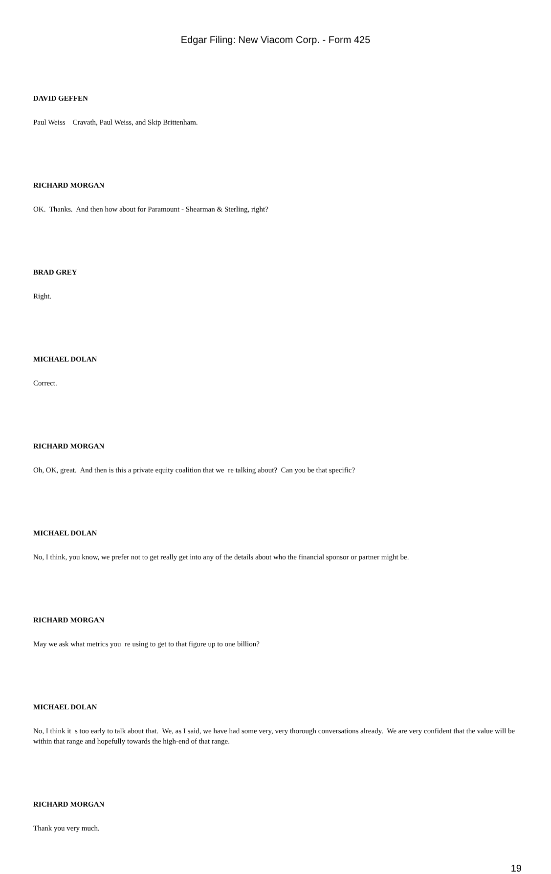Edgar Filing: New Viacom Corp. - Form 425
DAVID GEFFEN
Paul Weiss Cravath, Paul Weiss, and Skip Brittenham.
RICHARD MORGAN
OK. Thanks. And then how about for Paramount - Shearman & Sterling, right?
BRAD GREY
Right.
MICHAEL DOLAN
Correct.
RICHARD MORGAN
Oh, OK, great. And then is this a private equity coalition that we re talking about? Can you be that specific?
MICHAEL DOLAN
No, I think, you know, we prefer not to get really get into any of the details about who the financial sponsor or partner might be.
RICHARD MORGAN
May we ask what metrics you re using to get to that figure up to one billion?
MICHAEL DOLAN
No, I think it s too early to talk about that. We, as I said, we have had some very, very thorough conversations already. We are very confident that the value will be within that range and hopefully towards the high-end of that range.
RICHARD MORGAN
Thank you very much.
19